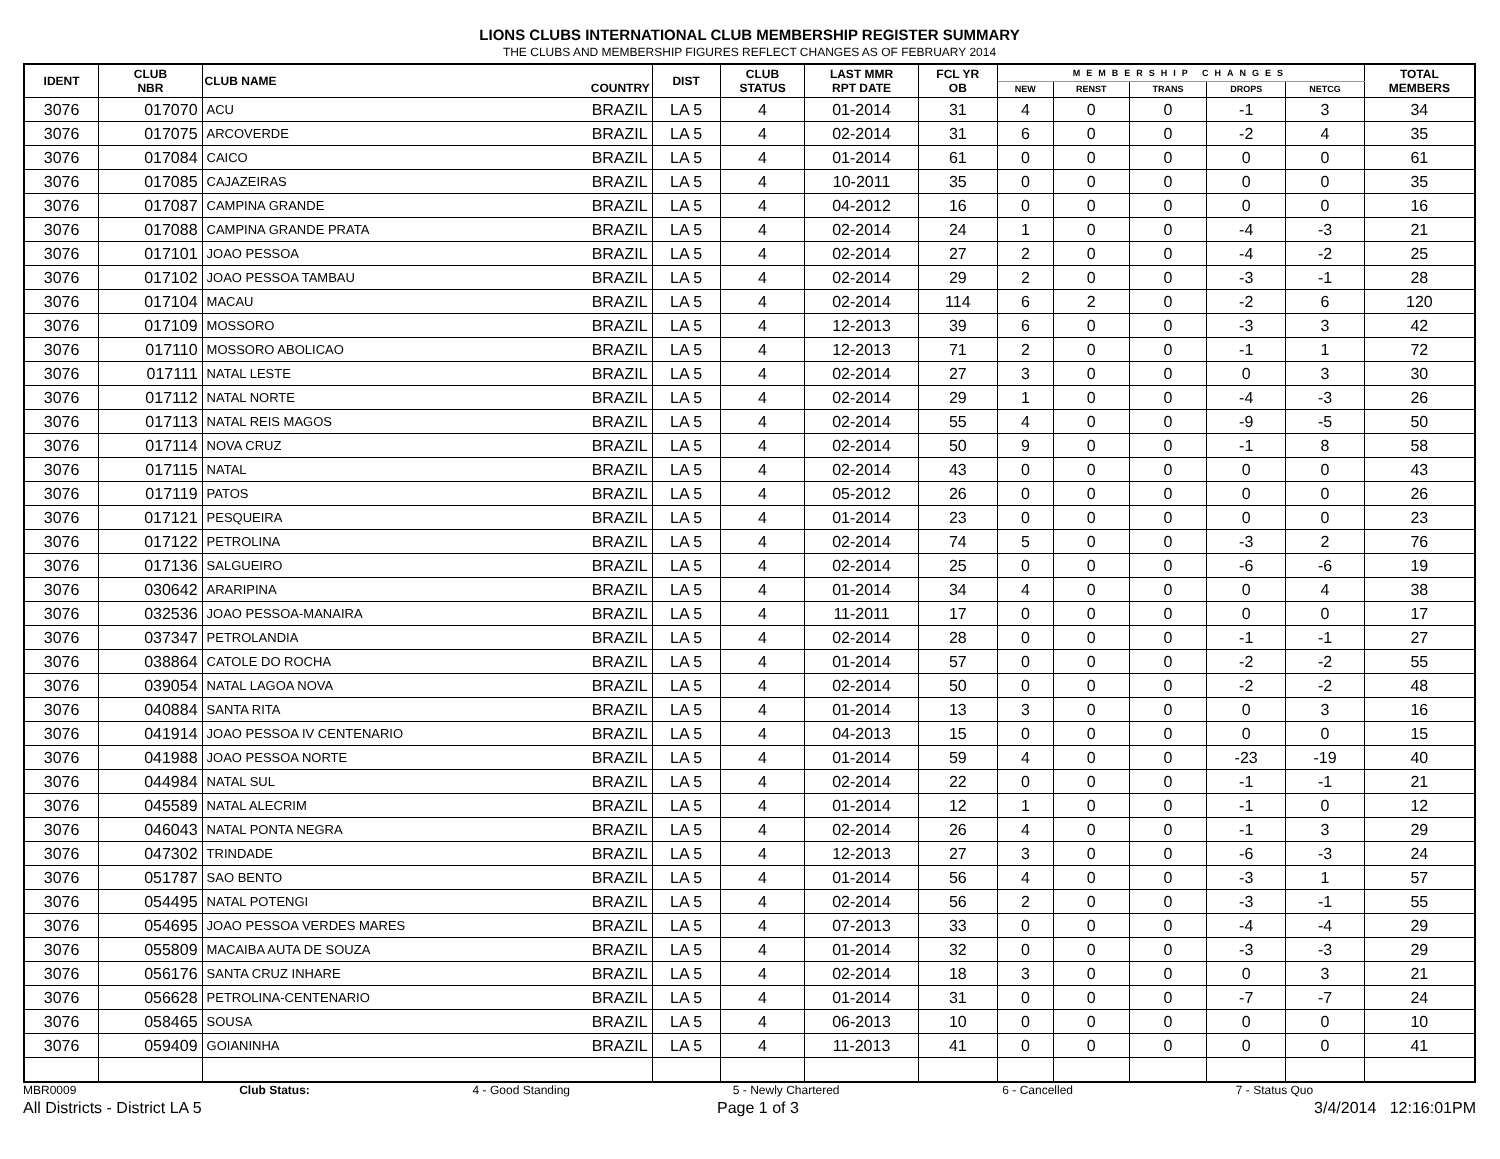LIONS CLUBS INTERNATIONAL CLUB MEMBERSHIP REGISTER SUMMARY
THE CLUBS AND MEMBERSHIP FIGURES REFLECT CHANGES AS OF FEBRUARY 2014
| IDENT | CLUB NBR | CLUB NAME | COUNTRY | DIST | CLUB STATUS | LAST MMR RPT DATE | FCL YR OB | MEMBERSHIP CHANGES | | | | | TOTAL MEMBERS |
| --- | --- | --- | --- | --- | --- | --- | --- | --- | --- | --- | --- | --- | --- |
| | | | | | | | | NEW | RENST | TRANS | DROPS | NETCG | |
| 3076 | 017070 | ACU | BRAZIL | LA 5 | 4 | 01-2014 | 31 | 4 | 0 | 0 | -1 | 3 | 34 |
| 3076 | 017075 | ARCOVERDE | BRAZIL | LA 5 | 4 | 02-2014 | 31 | 6 | 0 | 0 | -2 | 4 | 35 |
| 3076 | 017084 | CAICO | BRAZIL | LA 5 | 4 | 01-2014 | 61 | 0 | 0 | 0 | 0 | 0 | 61 |
| 3076 | 017085 | CAJAZEIRAS | BRAZIL | LA 5 | 4 | 10-2011 | 35 | 0 | 0 | 0 | 0 | 0 | 35 |
| 3076 | 017087 | CAMPINA GRANDE | BRAZIL | LA 5 | 4 | 04-2012 | 16 | 0 | 0 | 0 | 0 | 0 | 16 |
| 3076 | 017088 | CAMPINA GRANDE PRATA | BRAZIL | LA 5 | 4 | 02-2014 | 24 | 1 | 0 | 0 | -4 | -3 | 21 |
| 3076 | 017101 | JOAO PESSOA | BRAZIL | LA 5 | 4 | 02-2014 | 27 | 2 | 0 | 0 | -4 | -2 | 25 |
| 3076 | 017102 | JOAO PESSOA TAMBAU | BRAZIL | LA 5 | 4 | 02-2014 | 29 | 2 | 0 | 0 | -3 | -1 | 28 |
| 3076 | 017104 | MACAU | BRAZIL | LA 5 | 4 | 02-2014 | 114 | 6 | 2 | 0 | -2 | 6 | 120 |
| 3076 | 017109 | MOSSORO | BRAZIL | LA 5 | 4 | 12-2013 | 39 | 6 | 0 | 0 | -3 | 3 | 42 |
| 3076 | 017110 | MOSSORO ABOLICAO | BRAZIL | LA 5 | 4 | 12-2013 | 71 | 2 | 0 | 0 | -1 | 1 | 72 |
| 3076 | 017111 | NATAL LESTE | BRAZIL | LA 5 | 4 | 02-2014 | 27 | 3 | 0 | 0 | 0 | 3 | 30 |
| 3076 | 017112 | NATAL NORTE | BRAZIL | LA 5 | 4 | 02-2014 | 29 | 1 | 0 | 0 | -4 | -3 | 26 |
| 3076 | 017113 | NATAL REIS MAGOS | BRAZIL | LA 5 | 4 | 02-2014 | 55 | 4 | 0 | 0 | -9 | -5 | 50 |
| 3076 | 017114 | NOVA CRUZ | BRAZIL | LA 5 | 4 | 02-2014 | 50 | 9 | 0 | 0 | -1 | 8 | 58 |
| 3076 | 017115 | NATAL | BRAZIL | LA 5 | 4 | 02-2014 | 43 | 0 | 0 | 0 | 0 | 0 | 43 |
| 3076 | 017119 | PATOS | BRAZIL | LA 5 | 4 | 05-2012 | 26 | 0 | 0 | 0 | 0 | 0 | 26 |
| 3076 | 017121 | PESQUEIRA | BRAZIL | LA 5 | 4 | 01-2014 | 23 | 0 | 0 | 0 | 0 | 0 | 23 |
| 3076 | 017122 | PETROLINA | BRAZIL | LA 5 | 4 | 02-2014 | 74 | 5 | 0 | 0 | -3 | 2 | 76 |
| 3076 | 017136 | SALGUEIRO | BRAZIL | LA 5 | 4 | 02-2014 | 25 | 0 | 0 | 0 | -6 | -6 | 19 |
| 3076 | 030642 | ARARIPINA | BRAZIL | LA 5 | 4 | 01-2014 | 34 | 4 | 0 | 0 | 0 | 4 | 38 |
| 3076 | 032536 | JOAO PESSOA-MANAIRA | BRAZIL | LA 5 | 4 | 11-2011 | 17 | 0 | 0 | 0 | 0 | 0 | 17 |
| 3076 | 037347 | PETROLANDIA | BRAZIL | LA 5 | 4 | 02-2014 | 28 | 0 | 0 | 0 | -1 | -1 | 27 |
| 3076 | 038864 | CATOLE DO ROCHA | BRAZIL | LA 5 | 4 | 01-2014 | 57 | 0 | 0 | 0 | -2 | -2 | 55 |
| 3076 | 039054 | NATAL LAGOA NOVA | BRAZIL | LA 5 | 4 | 02-2014 | 50 | 0 | 0 | 0 | -2 | -2 | 48 |
| 3076 | 040884 | SANTA RITA | BRAZIL | LA 5 | 4 | 01-2014 | 13 | 3 | 0 | 0 | 0 | 3 | 16 |
| 3076 | 041914 | JOAO PESSOA IV CENTENARIO | BRAZIL | LA 5 | 4 | 04-2013 | 15 | 0 | 0 | 0 | 0 | 0 | 15 |
| 3076 | 041988 | JOAO PESSOA NORTE | BRAZIL | LA 5 | 4 | 01-2014 | 59 | 4 | 0 | 0 | -23 | -19 | 40 |
| 3076 | 044984 | NATAL SUL | BRAZIL | LA 5 | 4 | 02-2014 | 22 | 0 | 0 | 0 | -1 | -1 | 21 |
| 3076 | 045589 | NATAL ALECRIM | BRAZIL | LA 5 | 4 | 01-2014 | 12 | 1 | 0 | 0 | -1 | 0 | 12 |
| 3076 | 046043 | NATAL PONTA NEGRA | BRAZIL | LA 5 | 4 | 02-2014 | 26 | 4 | 0 | 0 | -1 | 3 | 29 |
| 3076 | 047302 | TRINDADE | BRAZIL | LA 5 | 4 | 12-2013 | 27 | 3 | 0 | 0 | -6 | -3 | 24 |
| 3076 | 051787 | SAO BENTO | BRAZIL | LA 5 | 4 | 01-2014 | 56 | 4 | 0 | 0 | -3 | 1 | 57 |
| 3076 | 054495 | NATAL POTENGI | BRAZIL | LA 5 | 4 | 02-2014 | 56 | 2 | 0 | 0 | -3 | -1 | 55 |
| 3076 | 054695 | JOAO PESSOA VERDES MARES | BRAZIL | LA 5 | 4 | 07-2013 | 33 | 0 | 0 | 0 | -4 | -4 | 29 |
| 3076 | 055809 | MACAIBA AUTA DE SOUZA | BRAZIL | LA 5 | 4 | 01-2014 | 32 | 0 | 0 | 0 | -3 | -3 | 29 |
| 3076 | 056176 | SANTA CRUZ INHARE | BRAZIL | LA 5 | 4 | 02-2014 | 18 | 3 | 0 | 0 | 0 | 3 | 21 |
| 3076 | 056628 | PETROLINA-CENTENARIO | BRAZIL | LA 5 | 4 | 01-2014 | 31 | 0 | 0 | 0 | -7 | -7 | 24 |
| 3076 | 058465 | SOUSA | BRAZIL | LA 5 | 4 | 06-2013 | 10 | 0 | 0 | 0 | 0 | 0 | 10 |
| 3076 | 059409 | GOIANINHA | BRAZIL | LA 5 | 4 | 11-2013 | 41 | 0 | 0 | 0 | 0 | 0 | 41 |
MBR0009 Club Status: 4 - Good Standing 5 - Newly Chartered 6 - Cancelled 7 - Status Quo
All Districts - District LA 5 Page 1 of 3 3/4/2014 12:16:01PM